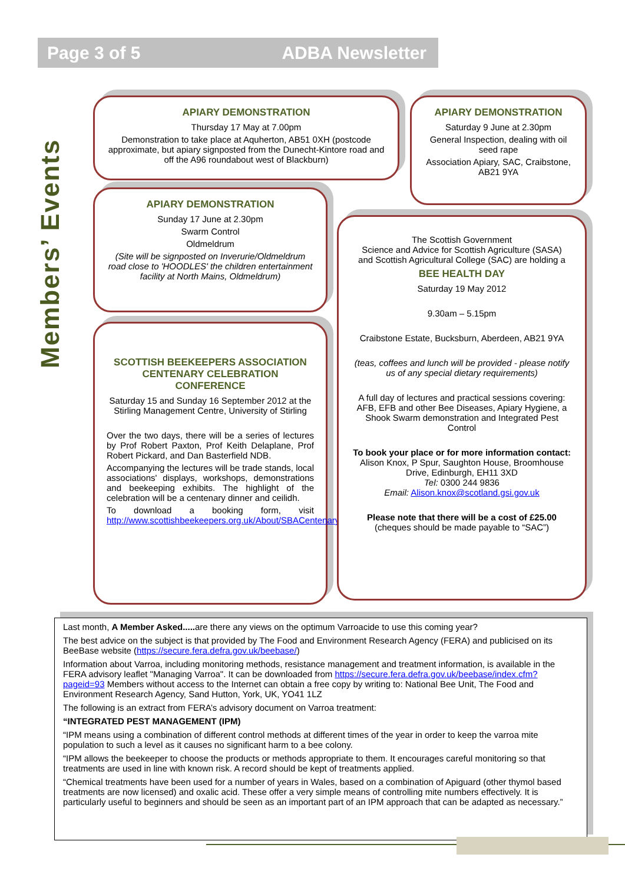Page 3 of 5 ADBA Newsletter
Members’ Events
APIARY DEMONSTRATION
Thursday 17 May at 7.00pm
Demonstration to take place at Aquherton, AB51 0XH (postcode approximate, but apiary signposted from the Dunecht-Kintore road and off the A96 roundabout west of Blackburn)
APIARY DEMONSTRATION
Saturday 9 June at 2.30pm
General Inspection, dealing with oil seed rape
Association Apiary, SAC, Craibstone, AB21 9YA
APIARY DEMONSTRATION
Sunday 17 June at 2.30pm
Swarm Control
Oldmeldrum
(Site will be signposted on Inverurie/Oldmeldrum road close to 'HOODLES' the children entertainment facility at North Mains, Oldmeldrum)
SCOTTISH BEEKEEPERS ASSOCIATION CENTENARY CELEBRATION CONFERENCE
Saturday 15 and Sunday 16 September 2012 at the Stirling Management Centre, University of Stirling
Over the two days, there will be a series of lectures by Prof Robert Paxton, Prof Keith Delaplane, Prof Robert Pickard, and Dan Basterfield NDB.
Accompanying the lectures will be trade stands, local associations' displays, workshops, demonstrations and beekeeping exhibits. The highlight of the celebration will be a centenary dinner and ceilidh.
To download a booking form, visit http://www.scottishbeekeepers.org.uk/About/SBACentenary.aspx
The Scottish Government
Science and Advice for Scottish Agriculture (SASA)
and Scottish Agricultural College (SAC) are holding a
BEE HEALTH DAY
Saturday 19 May 2012
9.30am – 5.15pm
Craibstone Estate, Bucksburn, Aberdeen, AB21 9YA
(teas, coffees and lunch will be provided - please notify us of any special dietary requirements)
A full day of lectures and practical sessions covering: AFB, EFB and other Bee Diseases, Apiary Hygiene, a Shook Swarm demonstration and Integrated Pest Control
To book your place or for more information contact:
Alison Knox, P Spur, Saughton House, Broomhouse Drive, Edinburgh, EH11 3XD
Tel: 0300 244 9836
Email: Alison.knox@scotland.gsi.gov.uk
Please note that there will be a cost of £25.00
(cheques should be made payable to “SAC”)
Last month, A Member Asked..... are there any views on the optimum Varroacide to use this coming year?
The best advice on the subject is that provided by The Food and Environment Research Agency (FERA) and publicised on its BeeBase website (https://secure.fera.defra.gov.uk/beebase/)
Information about Varroa, including monitoring methods, resistance management and treatment information, is available in the FERA advisory leaflet "Managing Varroa". It can be downloaded from https://secure.fera.defra.gov.uk/beebase/index.cfm?pageid=93 Members without access to the Internet can obtain a free copy by writing to: National Bee Unit, The Food and Environment Research Agency, Sand Hutton, York, UK, YO41 1LZ
The following is an extract from FERA’s advisory document on Varroa treatment:
“INTEGRATED PEST MANAGEMENT (IPM)
“IPM means using a combination of different control methods at different times of the year in order to keep the varroa mite population to such a level as it causes no significant harm to a bee colony.
“IPM allows the beekeeper to choose the products or methods appropriate to them. It encourages careful monitoring so that treatments are used in line with known risk. A record should be kept of treatments applied.
“Chemical treatments have been used for a number of years in Wales, based on a combination of Apiguard (other thymol based treatments are now licensed) and oxalic acid. These offer a very simple means of controlling mite numbers effectively. It is particularly useful to beginners and should be seen as an important part of an IPM approach that can be adapted as necessary.”